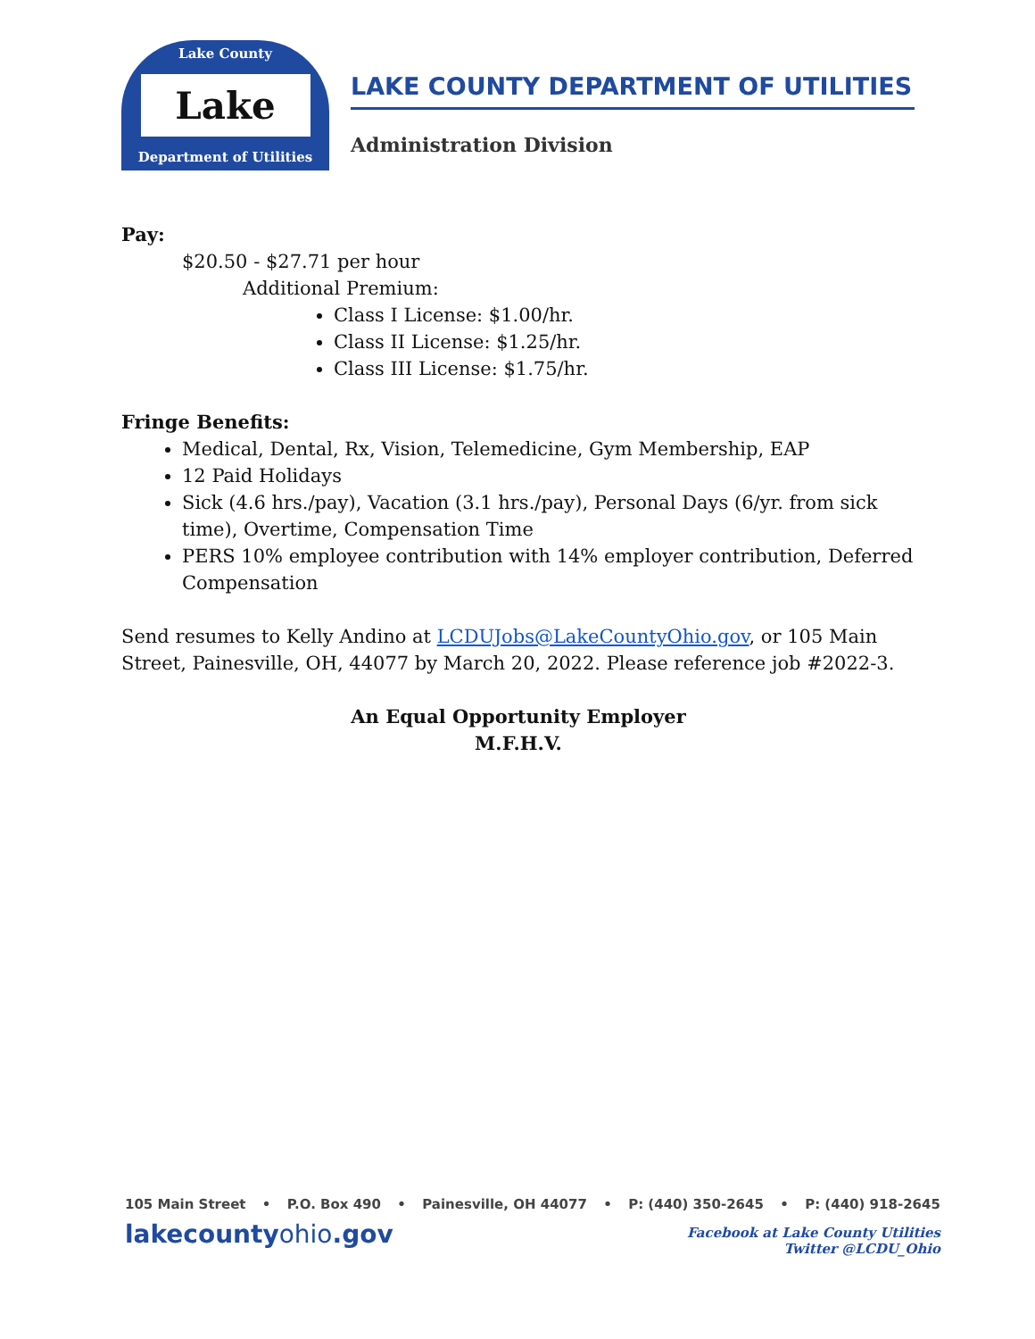Lake County
Lake
Department of Utilities
LAKE COUNTY DEPARTMENT OF UTILITIES
Administration Division
Pay:
$20.50 - $27.71 per hour
Additional Premium:
Class I License: $1.00/hr.
Class II License: $1.25/hr.
Class III License: $1.75/hr.
Fringe Benefits:
Medical, Dental, Rx, Vision, Telemedicine, Gym Membership, EAP
12 Paid Holidays
Sick (4.6 hrs./pay), Vacation (3.1 hrs./pay), Personal Days (6/yr. from sick time), Overtime, Compensation Time
PERS 10% employee contribution with 14% employer contribution, Deferred Compensation
Send resumes to Kelly Andino at LCDUJobs@LakeCountyOhio.gov, or 105 Main Street, Painesville, OH, 44077 by March 20, 2022. Please reference job #2022-3.
An Equal Opportunity Employer
M.F.H.V.
105 Main Street • P.O. Box 490 • Painesville, OH 44077 • P: (440) 350-2645 • P: (440) 918-2645
lakecountyohio.gov
Facebook at Lake County Utilities
Twitter @LCDU_Ohio